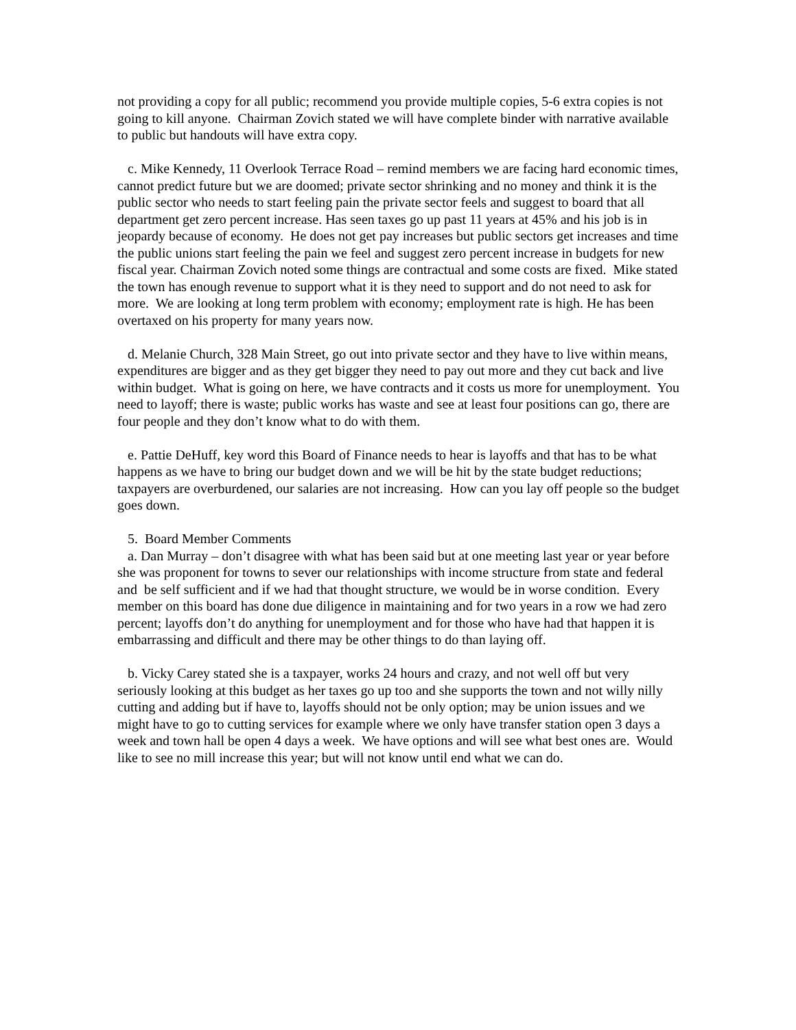not providing a copy for all public; recommend you provide multiple copies, 5-6 extra copies is not going to kill anyone. Chairman Zovich stated we will have complete binder with narrative available to public but handouts will have extra copy.
c. Mike Kennedy, 11 Overlook Terrace Road – remind members we are facing hard economic times, cannot predict future but we are doomed; private sector shrinking and no money and think it is the public sector who needs to start feeling pain the private sector feels and suggest to board that all department get zero percent increase. Has seen taxes go up past 11 years at 45% and his job is in jeopardy because of economy. He does not get pay increases but public sectors get increases and time the public unions start feeling the pain we feel and suggest zero percent increase in budgets for new fiscal year. Chairman Zovich noted some things are contractual and some costs are fixed. Mike stated the town has enough revenue to support what it is they need to support and do not need to ask for more. We are looking at long term problem with economy; employment rate is high. He has been overtaxed on his property for many years now.
d. Melanie Church, 328 Main Street, go out into private sector and they have to live within means, expenditures are bigger and as they get bigger they need to pay out more and they cut back and live within budget. What is going on here, we have contracts and it costs us more for unemployment. You need to layoff; there is waste; public works has waste and see at least four positions can go, there are four people and they don’t know what to do with them.
e. Pattie DeHuff, key word this Board of Finance needs to hear is layoffs and that has to be what happens as we have to bring our budget down and we will be hit by the state budget reductions; taxpayers are overburdened, our salaries are not increasing. How can you lay off people so the budget goes down.
5. Board Member Comments
a. Dan Murray – don’t disagree with what has been said but at one meeting last year or year before she was proponent for towns to sever our relationships with income structure from state and federal and be self sufficient and if we had that thought structure, we would be in worse condition. Every member on this board has done due diligence in maintaining and for two years in a row we had zero percent; layoffs don’t do anything for unemployment and for those who have had that happen it is embarrassing and difficult and there may be other things to do than laying off.
b. Vicky Carey stated she is a taxpayer, works 24 hours and crazy, and not well off but very seriously looking at this budget as her taxes go up too and she supports the town and not willy nilly cutting and adding but if have to, layoffs should not be only option; may be union issues and we might have to go to cutting services for example where we only have transfer station open 3 days a week and town hall be open 4 days a week. We have options and will see what best ones are. Would like to see no mill increase this year; but will not know until end what we can do.